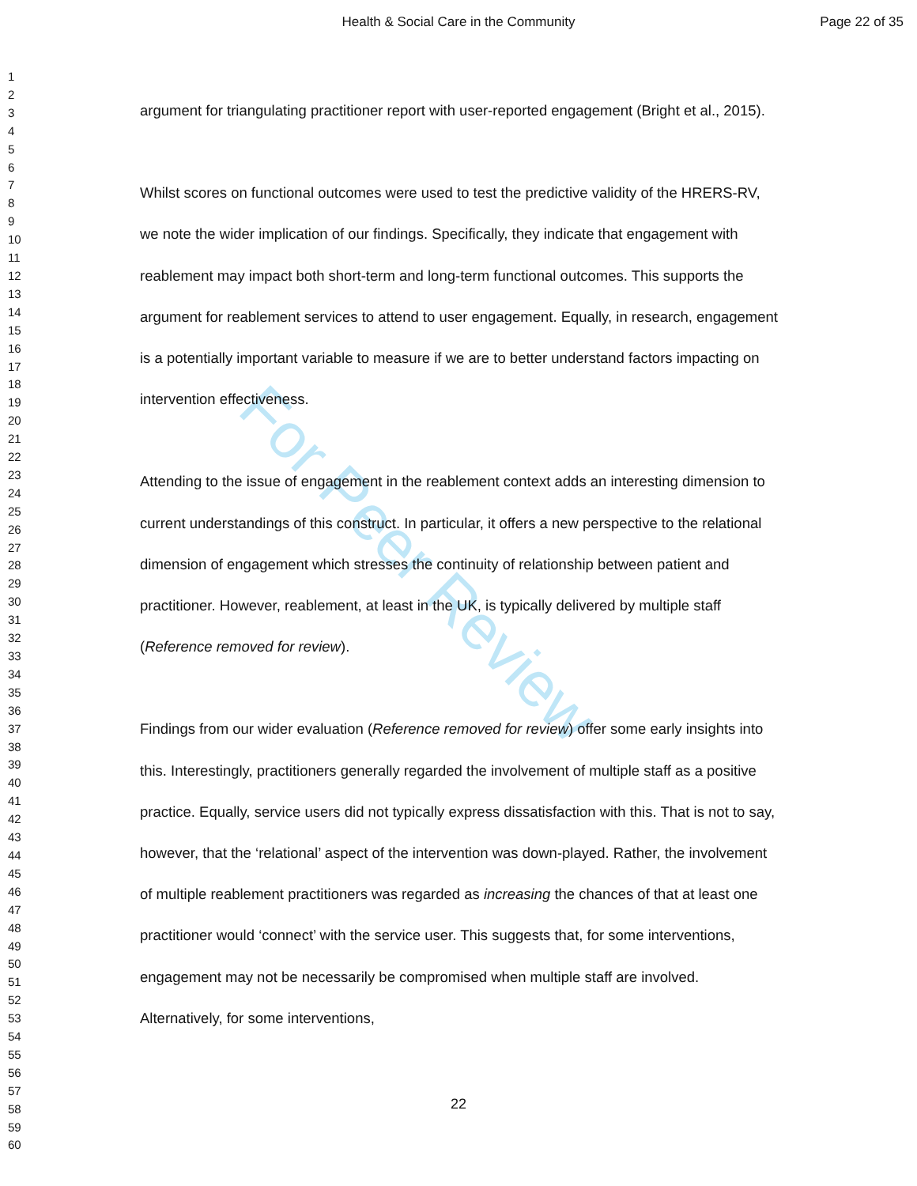For Peer Review
Health & Social Care in the Community Page 22 of 35
1
2
3
4
5
6
7
8
9
10
11
12
13
14
15
16
17
18
19
20
21
22
23
24
25
26
27
28
29
30
31
32
33
34
35
36
37
38
39
40
41
42
43
44
45
46
47
48
49
50
51
52
53
54
55
56
57
58
59
60
argument for triangulating practitioner report with user-reported engagement (Bright et al., 2015).
Whilst scores on functional outcomes were used to test the predictive validity of the HRERS-RV, we note the wider implication of our findings. Specifically, they indicate that engagement with reablement may impact both short-term and long-term functional outcomes. This supports the argument for reablement services to attend to user engagement. Equally, in research, engagement is a potentially important variable to measure if we are to better understand factors impacting on intervention effectiveness.
Attending to the issue of engagement in the reablement context adds an interesting dimension to current understandings of this construct. In particular, it offers a new perspective to the relational dimension of engagement which stresses the continuity of relationship between patient and practitioner. However, reablement, at least in the UK, is typically delivered by multiple staff (Reference removed for review).
Findings from our wider evaluation (Reference removed for review) offer some early insights into this. Interestingly, practitioners generally regarded the involvement of multiple staff as a positive practice. Equally, service users did not typically express dissatisfaction with this. That is not to say, however, that the ‘relational’ aspect of the intervention was down-played. Rather, the involvement of multiple reablement practitioners was regarded as increasing the chances of that at least one practitioner would ‘connect’ with the service user. This suggests that, for some interventions, engagement may not be necessarily be compromised when multiple staff are involved. Alternatively, for some interventions,
22